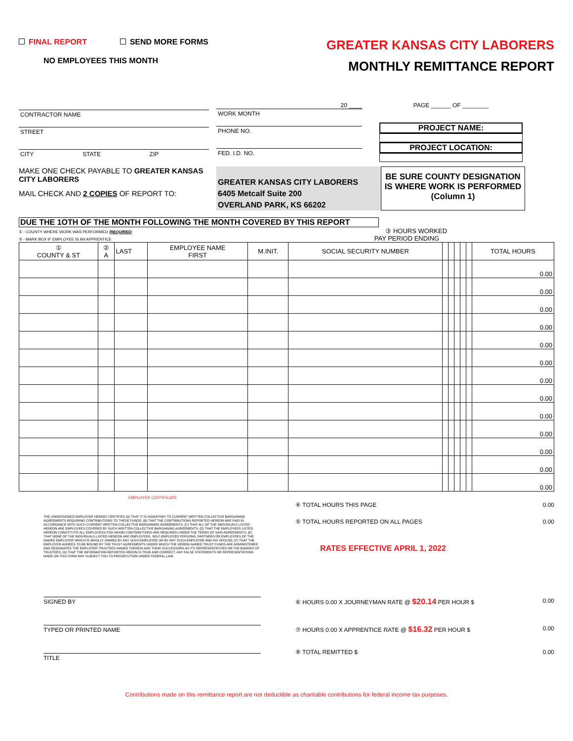FINAL REPORT SEND MORE FORMS
NO EMPLOYEES THIS MONTH
GREATER KANSAS CITY LABORERS
MONTHLY REMITTANCE REPORT
CONTRACTOR NAME
STREET
CITY STATE ZIP
20 ____
WORK MONTH
PHONE NO.
FED. I.D. NO.
PAGE ______ OF ________
PROJECT NAME:
PROJECT LOCATION:
MAKE ONE CHECK PAYABLE TO GREATER KANSAS CITY LABORERS
MAIL CHECK AND 2 COPIES OF REPORT TO:
GREATER KANSAS CITY LABORERS
6405 Metcalf Suite 200
OVERLAND PARK, KS 66202
BE SURE COUNTY DESIGNATION IS WHERE WORK IS PERFORMED (Column 1)
DUE THE 1OTH OF THE MONTH FOLLOWING THE MONTH COVERED BY THIS REPORT
① - COUNTY WHERE WORK WAS PERFORMED (REQUIRED) ③ HOURS WORKED
② - MARK BOX IF EMPLOYEE IS AN APPRENTICE PAY PERIOD ENDING
| ① COUNTY & ST | ② A | LAST | EMPLOYEE NAME FIRST | M.INIT. | SOCIAL SECURITY NUMBER | | | | | | TOTAL HOURS |
| --- | --- | --- | --- | --- | --- | --- | --- | --- | --- | --- | --- |
| | | | | | | | | | | | 0.00 |
| | | | | | | | | | | | 0.00 |
| | | | | | | | | | | | 0.00 |
| | | | | | | | | | | | 0.00 |
| | | | | | | | | | | | 0.00 |
| | | | | | | | | | | | 0.00 |
| | | | | | | | | | | | 0.00 |
| | | | | | | | | | | | 0.00 |
| | | | | | | | | | | | 0.00 |
| | | | | | | | | | | | 0.00 |
| | | | | | | | | | | | 0.00 |
| | | | | | | | | | | | 0.00 |
| | | | | | | | | | | | 0.00 |
EMPLOYER CERTIFICATE
THE UNDERSIGNED EMPLOYER HEREBY CERTIFIES (A) THAT IT IS SIGNATORY TO CURRENT WRITTEN COLLECTIVE BARGAINING AGREEMENTS REQUIRING CONTRIBUTIONS TO THESE FUNDS; (B) THAT THE CONTRIBUTIONS REPORTED HEREON ARE PAID IN ACCORDANCE WITH SUCH CURRENT WRITTEN COLLECTIVE BARGAINING AGREEMENTS; (C) THAT ALL OF THE INDIVIDUALS LISTED HEREON ARE EMPLOYEES COVERED BY SUCH WRITTEN COLLECTIVE BARGAINING AGREEMENTS; (D) THAT THE EMPLOYEES LISTED HEREON CONSTITUTE ALL EMPLOYEES FOR WHOM CONTRIBUTIONS ARE REQUIRED UNDER THE TERMS OF SAID AGREEMENTS; (E) THAT NONE OF THE INDIVIDUALS LISTED HEREON ARE EMPLOYERS, SELF-EMPLOYED PERSONS, PARTNERS OR EMPLOYEES OF THE NAMED EMPLOYER WHICH IS WHOLLY OWNED BY ANY SUCH EMPLOYEE OR BY ANY SUCH EMPLOYEE AND HIS SPOUSE; (F) THAT THE EMPLOYER AGREES TO BE BOUND BY THE TRUST AGREEMENTS UNDER WHICH THE HEREIN NAMED TRUST FUNDS ARE ADMINISTERED AND DESIGNATES THE EMPLOYER TRUSTEES NAMED THEREIN AND THEIR SUCCESSORS AS ITS REPRESENTATIVES ON THE BOARDS OF TRUSTEES; (G) THAT THE INFORMATION REPORTED HERON IS TRUE AND CORRECT. ANY FALSE STATEMENTS OR REPRESENTATIONS MADE ON THIS FORM MAY SUBJECT YOU TO PROSECUTION UNDER FEDERAL LAW.
SIGNED BY
TYPED OR PRINTED NAME
TITLE
④ TOTAL HOURS THIS PAGE 0.00
⑤ TOTAL HOURS REPORTED ON ALL PAGES 0.00
RATES EFFECTIVE APRIL 1, 2022
⑥ HOURS 0.00 X JOURNEYMAN RATE @ $20.14 PER HOUR $ 0.00
⑦ HOURS 0.00 X APPRENTICE RATE @ $16.32 PER HOUR $ 0.00
⑧ TOTAL REMITTED $ 0.00
Contributions made on this remittance report are not deductible as charitable contributions for federal income tax purposes.